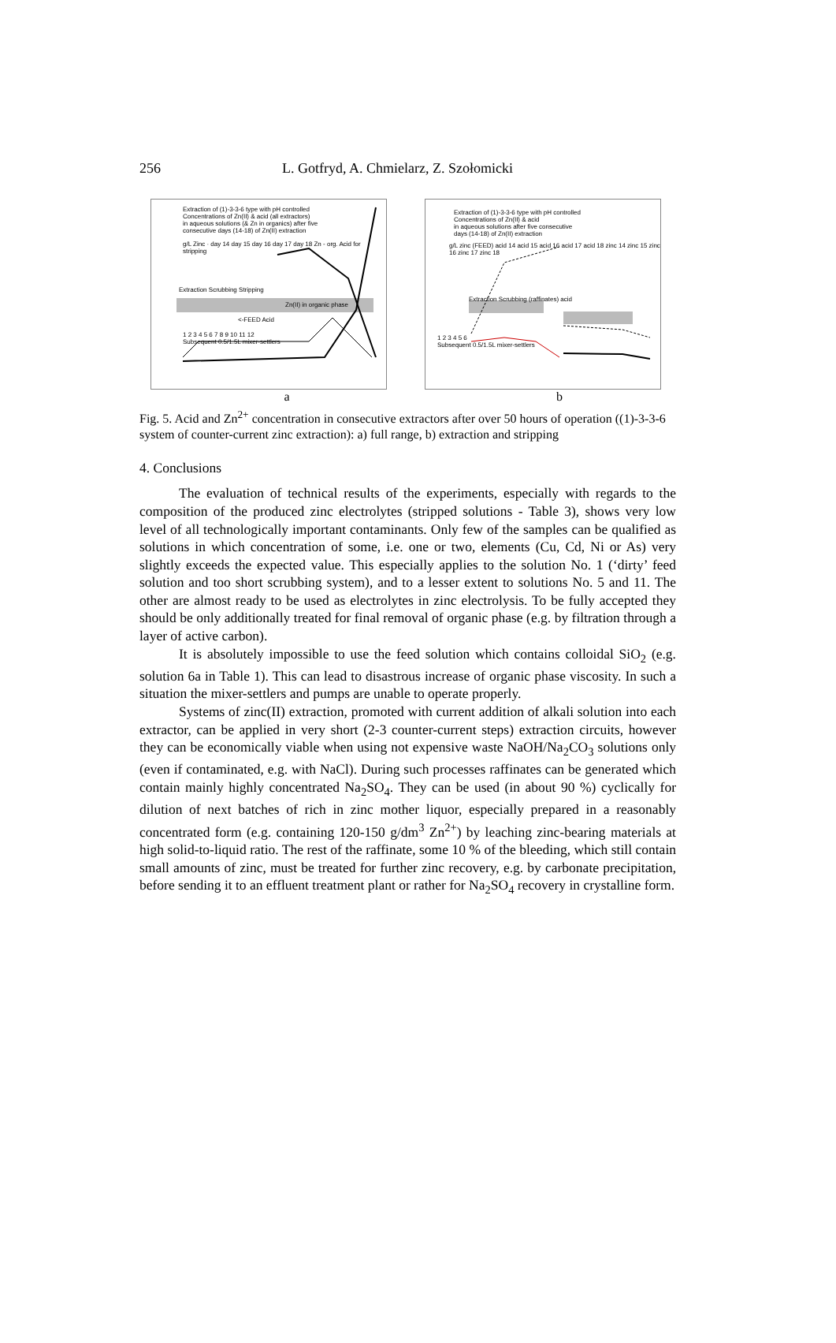256 L. Gotfryd, A. Chmielarz, Z. Szołomicki
Extraction of (1)-3-3-6 type with pH controlled
Concentrations of Zn(II) & acid (all extractors)
in aqueous solutions (& Zn in organics) after five
consecutive days (14-18) of Zn(II) extraction
g/L Zinc · day 14 day 15 day 16 day 17 day 18 Zn - org. Acid for stripping
Extraction Scrubbing Stripping
Zn(II) in organic phase
<-FEED Acid
1 2 3 4 5 6 7 8 9 10 11 12
Subsequent 0.5/1.5L mixer-settlers
Extraction of (1)-3-3-6 type with pH controlled
Concentrations of Zn(II) & acid
in aqueous solutions after five consecutive
days (14-18) of Zn(II) extraction
g/L zinc (FEED) acid 14 acid 15 acid 16 acid 17 acid 18 zinc 14 zinc 15 zinc 16 zinc 17 zinc 18
Extraction Scrubbing (raffinates) acid
1 2 3 4 5 6
Subsequent 0.5/1.5L mixer-settlers
a b
Fig. 5. Acid and Zn<sup>2+</sup> concentration in consecutive extractors after over 50 hours of operation ((1)-3-3-6 system of counter-current zinc extraction): a) full range, b) extraction and stripping
4. Conclusions
The evaluation of technical results of the experiments, especially with regards to the composition of the produced zinc electrolytes (stripped solutions - Table 3), shows very low level of all technologically important contaminants. Only few of the samples can be qualified as solutions in which concentration of some, i.e. one or two, elements (Cu, Cd, Ni or As) very slightly exceeds the expected value. This especially applies to the solution No. 1 (‘dirty’ feed solution and too short scrubbing system), and to a lesser extent to solutions No. 5 and 11. The other are almost ready to be used as electrolytes in zinc electrolysis. To be fully accepted they should be only additionally treated for final removal of organic phase (e.g. by filtration through a layer of active carbon).
It is absolutely impossible to use the feed solution which contains colloidal SiO<sub>2</sub> (e.g. solution 6a in Table 1). This can lead to disastrous increase of organic phase viscosity. In such a situation the mixer-settlers and pumps are unable to operate properly.
Systems of zinc(II) extraction, promoted with current addition of alkali solution into each extractor, can be applied in very short (2-3 counter-current steps) extraction circuits, however they can be economically viable when using not expensive waste NaOH/Na<sub>2</sub>CO<sub>3</sub> solutions only (even if contaminated, e.g. with NaCl). During such processes raffinates can be generated which contain mainly highly concentrated Na<sub>2</sub>SO<sub>4</sub>. They can be used (in about 90 %) cyclically for dilution of next batches of rich in zinc mother liquor, especially prepared in a reasonably concentrated form (e.g. containing 120-150 g/dm<sup>3</sup> Zn<sup>2+</sup>) by leaching zinc-bearing materials at high solid-to-liquid ratio. The rest of the raffinate, some 10 % of the bleeding, which still contain small amounts of zinc, must be treated for further zinc recovery, e.g. by carbonate precipitation, before sending it to an effluent treatment plant or rather for Na<sub>2</sub>SO<sub>4</sub> recovery in crystalline form.